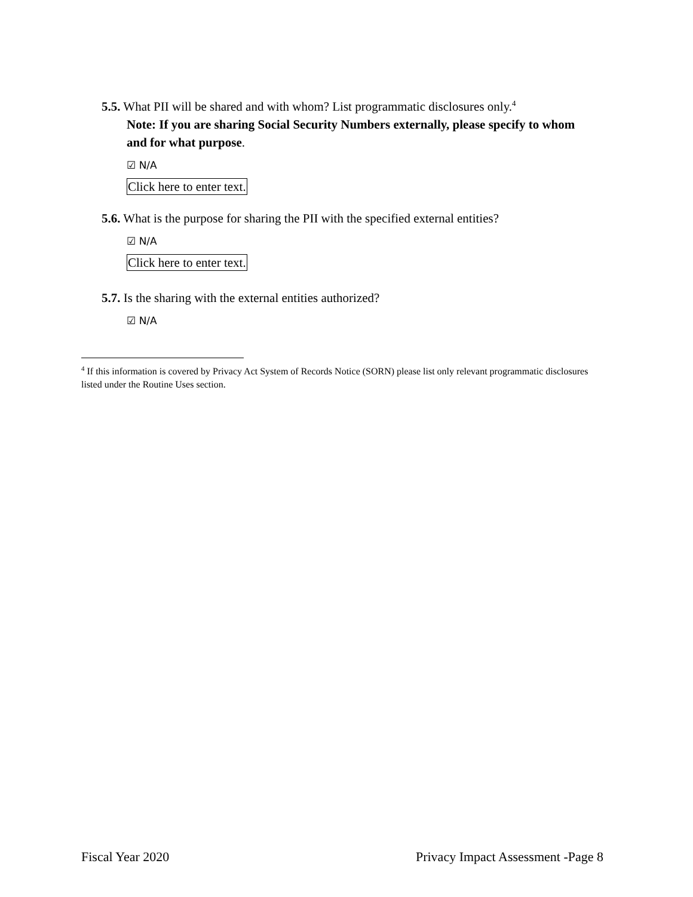5.5. What PII will be shared and with whom? List programmatic disclosures only.<sup>4</sup>
Note: If you are sharing Social Security Numbers externally, please specify to whom and for what purpose.
☑ N/A
Click here to enter text.
5.6. What is the purpose for sharing the PII with the specified external entities?
☑ N/A
Click here to enter text.
5.7. Is the sharing with the external entities authorized?
☑ N/A
<sup>4</sup> If this information is covered by Privacy Act System of Records Notice (SORN) please list only relevant programmatic disclosures listed under the Routine Uses section.
Fiscal Year 2020 Privacy Impact Assessment -Page 8